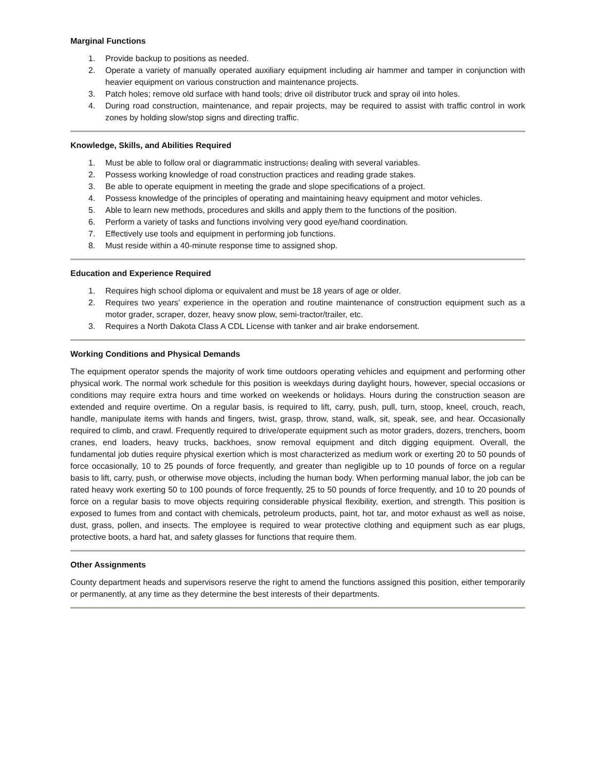Marginal Functions
1. Provide backup to positions as needed.
2. Operate a variety of manually operated auxiliary equipment including air hammer and tamper in conjunction with heavier equipment on various construction and maintenance projects.
3. Patch holes; remove old surface with hand tools; drive oil distributor truck and spray oil into holes.
4. During road construction, maintenance, and repair projects, may be required to assist with traffic control in work zones by holding slow/stop signs and directing traffic.
Knowledge, Skills, and Abilities Required
1. Must be able to follow oral or diagrammatic instructions; dealing with several variables.
2. Possess working knowledge of road construction practices and reading grade stakes.
3. Be able to operate equipment in meeting the grade and slope specifications of a project.
4. Possess knowledge of the principles of operating and maintaining heavy equipment and motor vehicles.
5. Able to learn new methods, procedures and skills and apply them to the functions of the position.
6. Perform a variety of tasks and functions involving very good eye/hand coordination.
7. Effectively use tools and equipment in performing job functions.
8. Must reside within a 40-minute response time to assigned shop.
Education and Experience Required
1. Requires high school diploma or equivalent and must be 18 years of age or older.
2. Requires two years’ experience in the operation and routine maintenance of construction equipment such as a motor grader, scraper, dozer, heavy snow plow, semi-tractor/trailer, etc.
3. Requires a North Dakota Class A CDL License with tanker and air brake endorsement.
Working Conditions and Physical Demands
The equipment operator spends the majority of work time outdoors operating vehicles and equipment and performing other physical work. The normal work schedule for this position is weekdays during daylight hours, however, special occasions or conditions may require extra hours and time worked on weekends or holidays. Hours during the construction season are extended and require overtime. On a regular basis, is required to lift, carry, push, pull, turn, stoop, kneel, crouch, reach, handle, manipulate items with hands and fingers, twist, grasp, throw, stand, walk, sit, speak, see, and hear. Occasionally required to climb, and crawl. Frequently required to drive/operate equipment such as motor graders, dozers, trenchers, boom cranes, end loaders, heavy trucks, backhoes, snow removal equipment and ditch digging equipment. Overall, the fundamental job duties require physical exertion which is most characterized as medium work or exerting 20 to 50 pounds of force occasionally, 10 to 25 pounds of force frequently, and greater than negligible up to 10 pounds of force on a regular basis to lift, carry, push, or otherwise move objects, including the human body. When performing manual labor, the job can be rated heavy work exerting 50 to 100 pounds of force frequently, 25 to 50 pounds of force frequently, and 10 to 20 pounds of force on a regular basis to move objects requiring considerable physical flexibility, exertion, and strength. This position is exposed to fumes from and contact with chemicals, petroleum products, paint, hot tar, and motor exhaust as well as noise, dust, grass, pollen, and insects. The employee is required to wear protective clothing and equipment such as ear plugs, protective boots, a hard hat, and safety glasses for functions that require them.
Other Assignments
County department heads and supervisors reserve the right to amend the functions assigned this position, either temporarily or permanently, at any time as they determine the best interests of their departments.